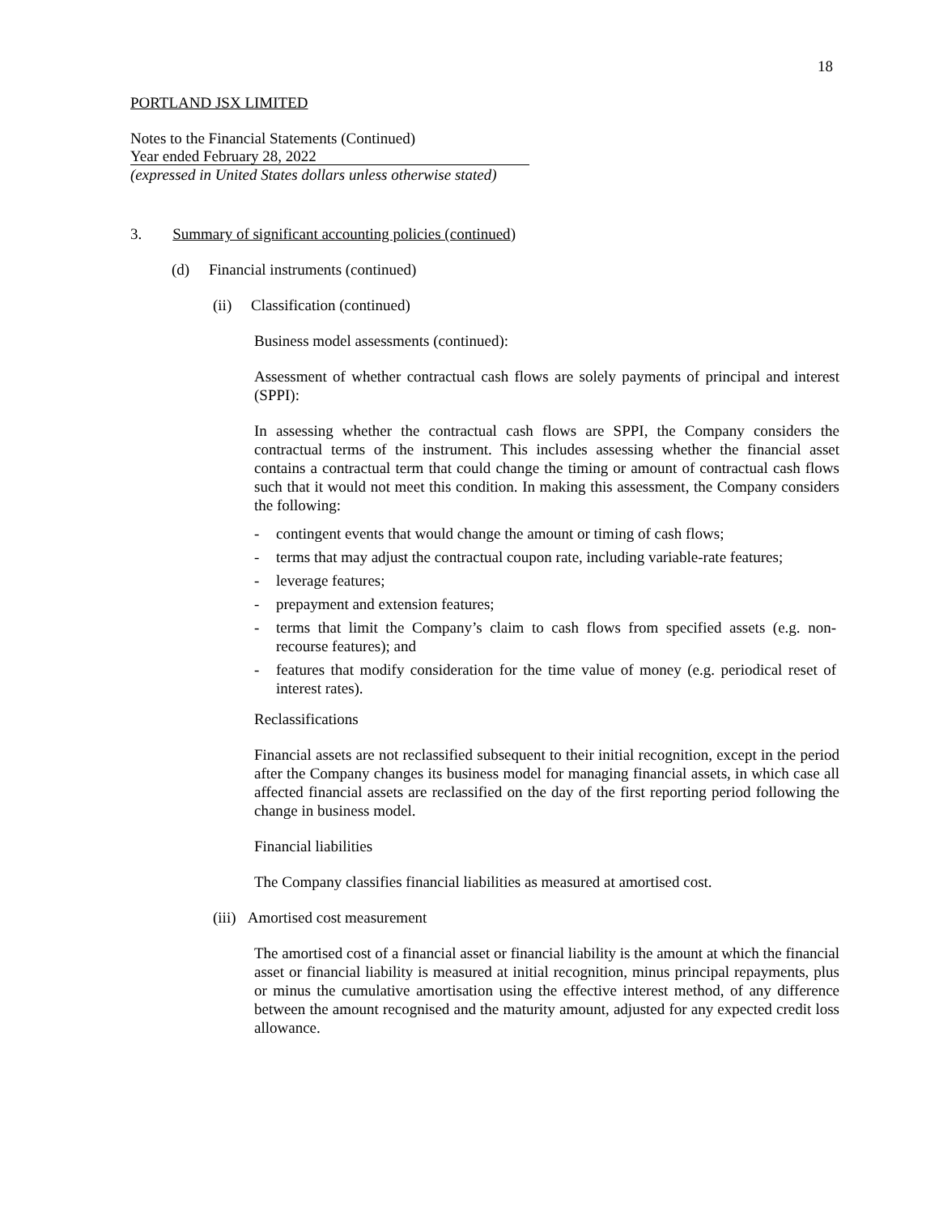18
PORTLAND JSX LIMITED
Notes to the Financial Statements (Continued)
Year ended February 28, 2022
(expressed in United States dollars unless otherwise stated)
3. Summary of significant accounting policies (continued)
(d) Financial instruments (continued)
(ii) Classification (continued)
Business model assessments (continued):
Assessment of whether contractual cash flows are solely payments of principal and interest (SPPI):
In assessing whether the contractual cash flows are SPPI, the Company considers the contractual terms of the instrument. This includes assessing whether the financial asset contains a contractual term that could change the timing or amount of contractual cash flows such that it would not meet this condition. In making this assessment, the Company considers the following:
- contingent events that would change the amount or timing of cash flows;
- terms that may adjust the contractual coupon rate, including variable-rate features;
- leverage features;
- prepayment and extension features;
- terms that limit the Company’s claim to cash flows from specified assets (e.g. non-recourse features); and
- features that modify consideration for the time value of money (e.g. periodical reset of interest rates).
Reclassifications
Financial assets are not reclassified subsequent to their initial recognition, except in the period after the Company changes its business model for managing financial assets, in which case all affected financial assets are reclassified on the day of the first reporting period following the change in business model.
Financial liabilities
The Company classifies financial liabilities as measured at amortised cost.
(iii) Amortised cost measurement
The amortised cost of a financial asset or financial liability is the amount at which the financial asset or financial liability is measured at initial recognition, minus principal repayments, plus or minus the cumulative amortisation using the effective interest method, of any difference between the amount recognised and the maturity amount, adjusted for any expected credit loss allowance.